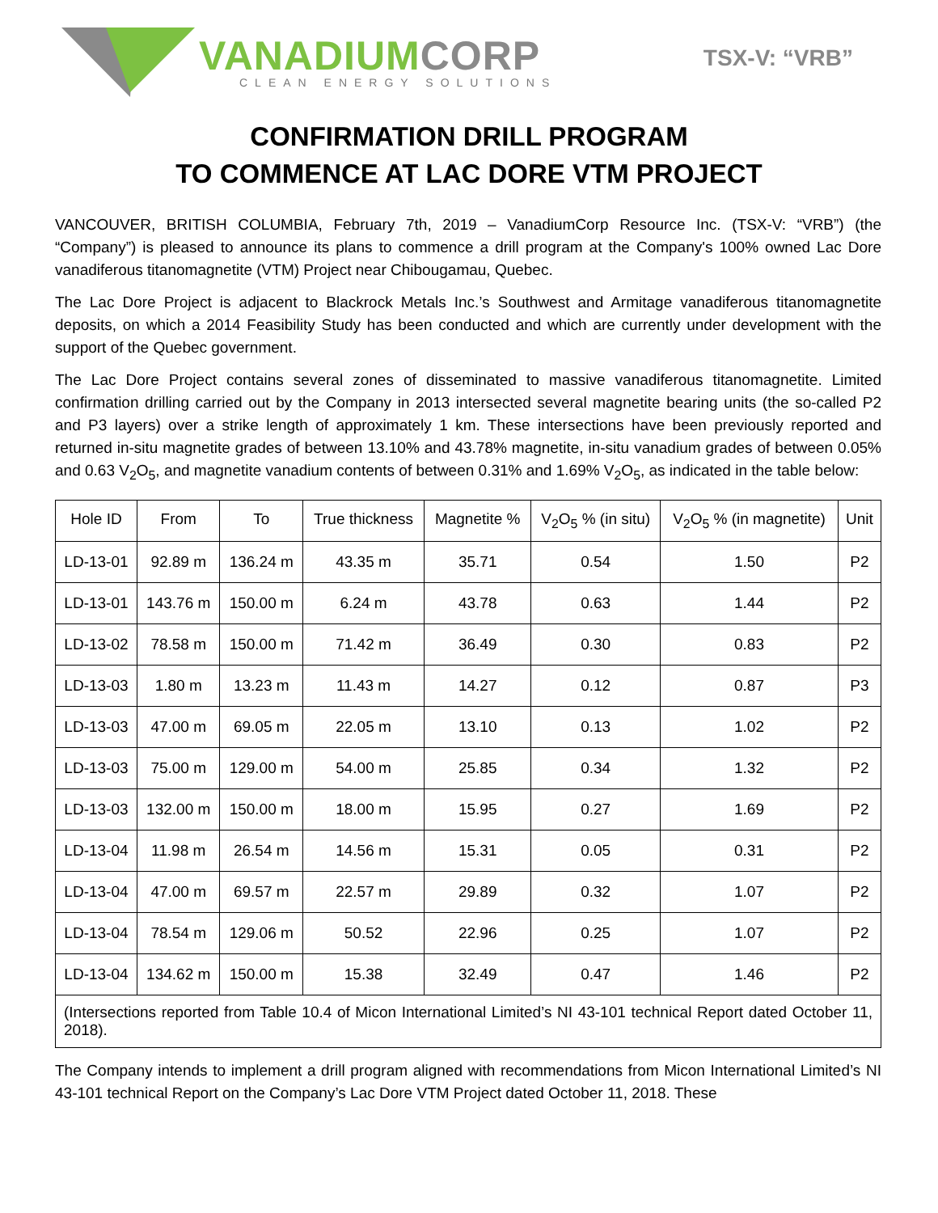VANADIUM CORP
CLEAN ENERGY SOLUTIONS
TSX-V: “VRB”
CONFIRMATION DRILL PROGRAM
TO COMMENCE AT LAC DORE VTM PROJECT
VANCOUVER, BRITISH COLUMBIA, February 7th, 2019 – VanadiumCorp Resource Inc. (TSX-V: “VRB”) (the “Company”) is pleased to announce its plans to commence a drill program at the Company's 100% owned Lac Dore vanadiferous titanomagnetite (VTM) Project near Chibougamau, Quebec.
The Lac Dore Project is adjacent to Blackrock Metals Inc.’s Southwest and Armitage vanadiferous titanomagnetite deposits, on which a 2014 Feasibility Study has been conducted and which are currently under development with the support of the Quebec government.
The Lac Dore Project contains several zones of disseminated to massive vanadiferous titanomagnetite. Limited confirmation drilling carried out by the Company in 2013 intersected several magnetite bearing units (the so-called P2 and P3 layers) over a strike length of approximately 1 km. These intersections have been previously reported and returned in-situ magnetite grades of between 13.10% and 43.78% magnetite, in-situ vanadium grades of between 0.05% and 0.63 V<sub>2</sub>O<sub>5</sub>, and magnetite vanadium contents of between 0.31% and 1.69% V<sub>2</sub>O<sub>5</sub>, as indicated in the table below:
| Hole ID | From | To | True thickness | Magnetite % | V<sub>2</sub>O<sub>5</sub> % (in situ) | V<sub>2</sub>O<sub>5</sub> % (in magnetite) | Unit |
| --- | --- | --- | --- | --- | --- | --- | --- |
| LD-13-01 | 92.89 m | 136.24 m | 43.35 m | 35.71 | 0.54 | 1.50 | P2 |
| LD-13-01 | 143.76 m | 150.00 m | 6.24 m | 43.78 | 0.63 | 1.44 | P2 |
| LD-13-02 | 78.58 m | 150.00 m | 71.42 m | 36.49 | 0.30 | 0.83 | P2 |
| LD-13-03 | 1.80 m | 13.23 m | 11.43 m | 14.27 | 0.12 | 0.87 | P3 |
| LD-13-03 | 47.00 m | 69.05 m | 22.05 m | 13.10 | 0.13 | 1.02 | P2 |
| LD-13-03 | 75.00 m | 129.00 m | 54.00 m | 25.85 | 0.34 | 1.32 | P2 |
| LD-13-03 | 132.00 m | 150.00 m | 18.00 m | 15.95 | 0.27 | 1.69 | P2 |
| LD-13-04 | 11.98 m | 26.54 m | 14.56 m | 15.31 | 0.05 | 0.31 | P2 |
| LD-13-04 | 47.00 m | 69.57 m | 22.57 m | 29.89 | 0.32 | 1.07 | P2 |
| LD-13-04 | 78.54 m | 129.06 m | 50.52 | 22.96 | 0.25 | 1.07 | P2 |
| LD-13-04 | 134.62 m | 150.00 m | 15.38 | 32.49 | 0.47 | 1.46 | P2 |
| (Intersections reported from Table 10.4 of Micon International Limited’s NI 43-101 technical Report dated October 11, 2018). | | | | | | | |
The Company intends to implement a drill program aligned with recommendations from Micon International Limited’s NI 43-101 technical Report on the Company’s Lac Dore VTM Project dated October 11, 2018. These